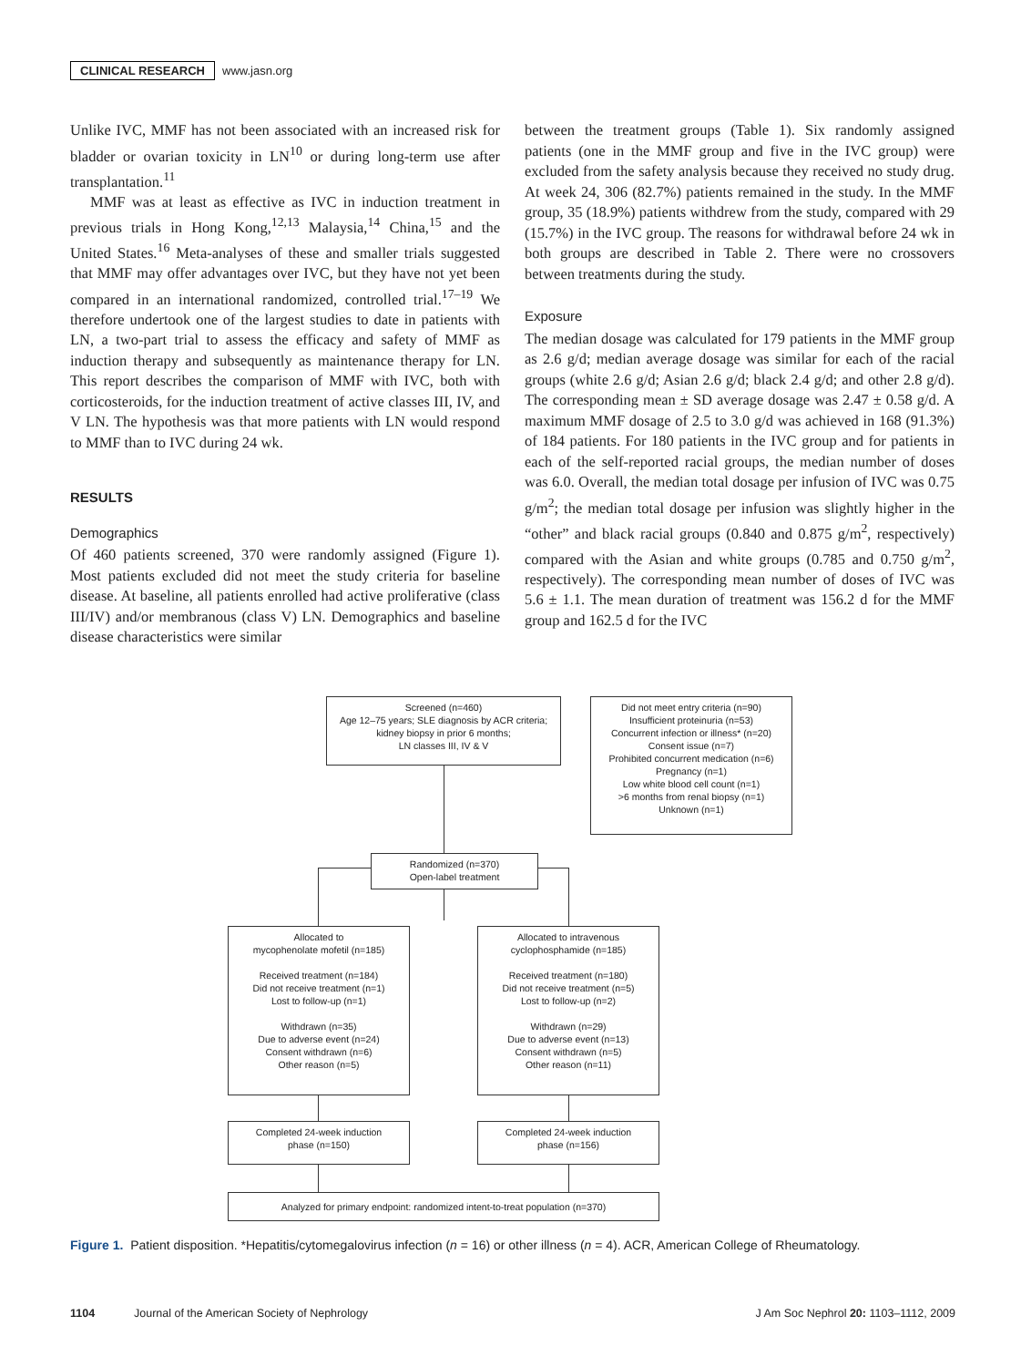CLINICAL RESEARCH www.jasn.org
Unlike IVC, MMF has not been associated with an increased risk for bladder or ovarian toxicity in LN<sup>10</sup> or during long-term use after transplantation.<sup>11</sup>
MMF was at least as effective as IVC in induction treatment in previous trials in Hong Kong,<sup>12,13</sup> Malaysia,<sup>14</sup> China,<sup>15</sup> and the United States.<sup>16</sup> Meta-analyses of these and smaller trials suggested that MMF may offer advantages over IVC, but they have not yet been compared in an international randomized, controlled trial.<sup>17–19</sup> We therefore undertook one of the largest studies to date in patients with LN, a two-part trial to assess the efficacy and safety of MMF as induction therapy and subsequently as maintenance therapy for LN. This report describes the comparison of MMF with IVC, both with corticosteroids, for the induction treatment of active classes III, IV, and V LN. The hypothesis was that more patients with LN would respond to MMF than to IVC during 24 wk.
RESULTS
Demographics
Of 460 patients screened, 370 were randomly assigned (Figure 1). Most patients excluded did not meet the study criteria for baseline disease. At baseline, all patients enrolled had active proliferative (class III/IV) and/or membranous (class V) LN. Demographics and baseline disease characteristics were similar
between the treatment groups (Table 1). Six randomly assigned patients (one in the MMF group and five in the IVC group) were excluded from the safety analysis because they received no study drug. At week 24, 306 (82.7%) patients remained in the study. In the MMF group, 35 (18.9%) patients withdrew from the study, compared with 29 (15.7%) in the IVC group. The reasons for withdrawal before 24 wk in both groups are described in Table 2. There were no crossovers between treatments during the study.
Exposure
The median dosage was calculated for 179 patients in the MMF group as 2.6 g/d; median average dosage was similar for each of the racial groups (white 2.6 g/d; Asian 2.6 g/d; black 2.4 g/d; and other 2.8 g/d). The corresponding mean ± SD average dosage was 2.47 ± 0.58 g/d. A maximum MMF dosage of 2.5 to 3.0 g/d was achieved in 168 (91.3%) of 184 patients. For 180 patients in the IVC group and for patients in each of the self-reported racial groups, the median number of doses was 6.0. Overall, the median total dosage per infusion of IVC was 0.75 g/m<sup>2</sup>; the median total dosage per infusion was slightly higher in the “other” and black racial groups (0.840 and 0.875 g/m<sup>2</sup>, respectively) compared with the Asian and white groups (0.785 and 0.750 g/m<sup>2</sup>, respectively). The corresponding mean number of doses of IVC was 5.6 ± 1.1. The mean duration of treatment was 156.2 d for the MMF group and 162.5 d for the IVC
Screened (n=460)
Age 12–75 years; SLE diagnosis by ACR criteria;
kidney biopsy in prior 6 months;
LN classes III, IV & V
Did not meet entry criteria (n=90)
Insufficient proteinuria (n=53)
Concurrent infection or illness* (n=20)
Consent issue (n=7)
Prohibited concurrent medication (n=6)
Pregnancy (n=1)
Low white blood cell count (n=1)
>6 months from renal biopsy (n=1)
Unknown (n=1)
Randomized (n=370)
Open-label treatment
Allocated to
mycophenolate mofetil (n=185)
Received treatment (n=184)
Did not receive treatment (n=1)
Lost to follow-up (n=1)
Withdrawn (n=35)
Due to adverse event (n=24)
Consent withdrawn (n=6)
Other reason (n=5)
Allocated to intravenous
cyclophosphamide (n=185)
Received treatment (n=180)
Did not receive treatment (n=5)
Lost to follow-up (n=2)
Withdrawn (n=29)
Due to adverse event (n=13)
Consent withdrawn (n=5)
Other reason (n=11)
Completed 24-week induction
phase (n=150)
Completed 24-week induction
phase (n=156)
Analyzed for primary endpoint: randomized intent-to-treat population (n=370)
Figure 1. Patient disposition. *Hepatitis/cytomegalovirus infection (n = 16) or other illness (n = 4). ACR, American College of Rheumatology.
1104 Journal of the American Society of Nephrology J Am Soc Nephrol 20: 1103–1112, 2009